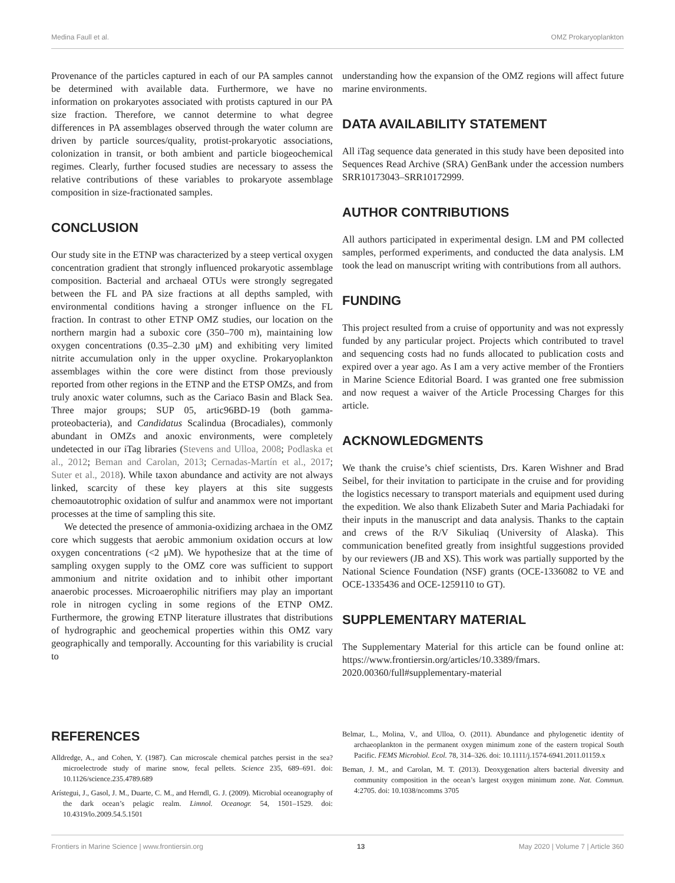Medina Faull et al. OMZ Prokaryoplankton
Provenance of the particles captured in each of our PA samples cannot be determined with available data. Furthermore, we have no information on prokaryotes associated with protists captured in our PA size fraction. Therefore, we cannot determine to what degree differences in PA assemblages observed through the water column are driven by particle sources/quality, protist-prokaryotic associations, colonization in transit, or both ambient and particle biogeochemical regimes. Clearly, further focused studies are necessary to assess the relative contributions of these variables to prokaryote assemblage composition in size-fractionated samples.
CONCLUSION
Our study site in the ETNP was characterized by a steep vertical oxygen concentration gradient that strongly influenced prokaryotic assemblage composition. Bacterial and archaeal OTUs were strongly segregated between the FL and PA size fractions at all depths sampled, with environmental conditions having a stronger influence on the FL fraction. In contrast to other ETNP OMZ studies, our location on the northern margin had a suboxic core (350–700 m), maintaining low oxygen concentrations (0.35–2.30 μM) and exhibiting very limited nitrite accumulation only in the upper oxycline. Prokaryoplankton assemblages within the core were distinct from those previously reported from other regions in the ETNP and the ETSP OMZs, and from truly anoxic water columns, such as the Cariaco Basin and Black Sea. Three major groups; SUP 05, artic96BD-19 (both gamma-proteobacteria), and Candidatus Scalindua (Brocadiales), commonly abundant in OMZs and anoxic environments, were completely undetected in our iTag libraries (Stevens and Ulloa, 2008; Podlaska et al., 2012; Beman and Carolan, 2013; Cernadas-Martín et al., 2017; Suter et al., 2018). While taxon abundance and activity are not always linked, scarcity of these key players at this site suggests chemoautotrophic oxidation of sulfur and anammox were not important processes at the time of sampling this site.
We detected the presence of ammonia-oxidizing archaea in the OMZ core which suggests that aerobic ammonium oxidation occurs at low oxygen concentrations (<2 μM). We hypothesize that at the time of sampling oxygen supply to the OMZ core was sufficient to support ammonium and nitrite oxidation and to inhibit other important anaerobic processes. Microaerophilic nitrifiers may play an important role in nitrogen cycling in some regions of the ETNP OMZ. Furthermore, the growing ETNP literature illustrates that distributions of hydrographic and geochemical properties within this OMZ vary geographically and temporally. Accounting for this variability is crucial to
understanding how the expansion of the OMZ regions will affect future marine environments.
DATA AVAILABILITY STATEMENT
All iTag sequence data generated in this study have been deposited into Sequences Read Archive (SRA) GenBank under the accession numbers SRR10173043–SRR10172999.
AUTHOR CONTRIBUTIONS
All authors participated in experimental design. LM and PM collected samples, performed experiments, and conducted the data analysis. LM took the lead on manuscript writing with contributions from all authors.
FUNDING
This project resulted from a cruise of opportunity and was not expressly funded by any particular project. Projects which contributed to travel and sequencing costs had no funds allocated to publication costs and expired over a year ago. As I am a very active member of the Frontiers in Marine Science Editorial Board. I was granted one free submission and now request a waiver of the Article Processing Charges for this article.
ACKNOWLEDGMENTS
We thank the cruise’s chief scientists, Drs. Karen Wishner and Brad Seibel, for their invitation to participate in the cruise and for providing the logistics necessary to transport materials and equipment used during the expedition. We also thank Elizabeth Suter and Maria Pachiadaki for their inputs in the manuscript and data analysis. Thanks to the captain and crews of the R/V Sikuliaq (University of Alaska). This communication benefited greatly from insightful suggestions provided by our reviewers (JB and XS). This work was partially supported by the National Science Foundation (NSF) grants (OCE-1336082 to VE and OCE-1335436 and OCE-1259110 to GT).
SUPPLEMENTARY MATERIAL
The Supplementary Material for this article can be found online at: https://www.frontiersin.org/articles/10.3389/fmars. 2020.00360/full#supplementary-material
REFERENCES
Alldredge, A., and Cohen, Y. (1987). Can microscale chemical patches persist in the sea? microelectrode study of marine snow, fecal pellets. Science 235, 689–691. doi: 10.1126/science.235.4789.689
Arístegui, J., Gasol, J. M., Duarte, C. M., and Herndl, G. J. (2009). Microbial oceanography of the dark ocean’s pelagic realm. Limnol. Oceanogr. 54, 1501–1529. doi: 10.4319/lo.2009.54.5.1501
Belmar, L., Molina, V., and Ulloa, O. (2011). Abundance and phylogenetic identity of archaeoplankton in the permanent oxygen minimum zone of the eastern tropical South Pacific. FEMS Microbiol. Ecol. 78, 314–326. doi: 10.1111/j.1574-6941.2011.01159.x
Beman, J. M., and Carolan, M. T. (2013). Deoxygenation alters bacterial diversity and community composition in the ocean’s largest oxygen minimum zone. Nat. Commun. 4:2705. doi: 10.1038/ncomms 3705
Frontiers in Marine Science | www.frontiersin.org 13 May 2020 | Volume 7 | Article 360